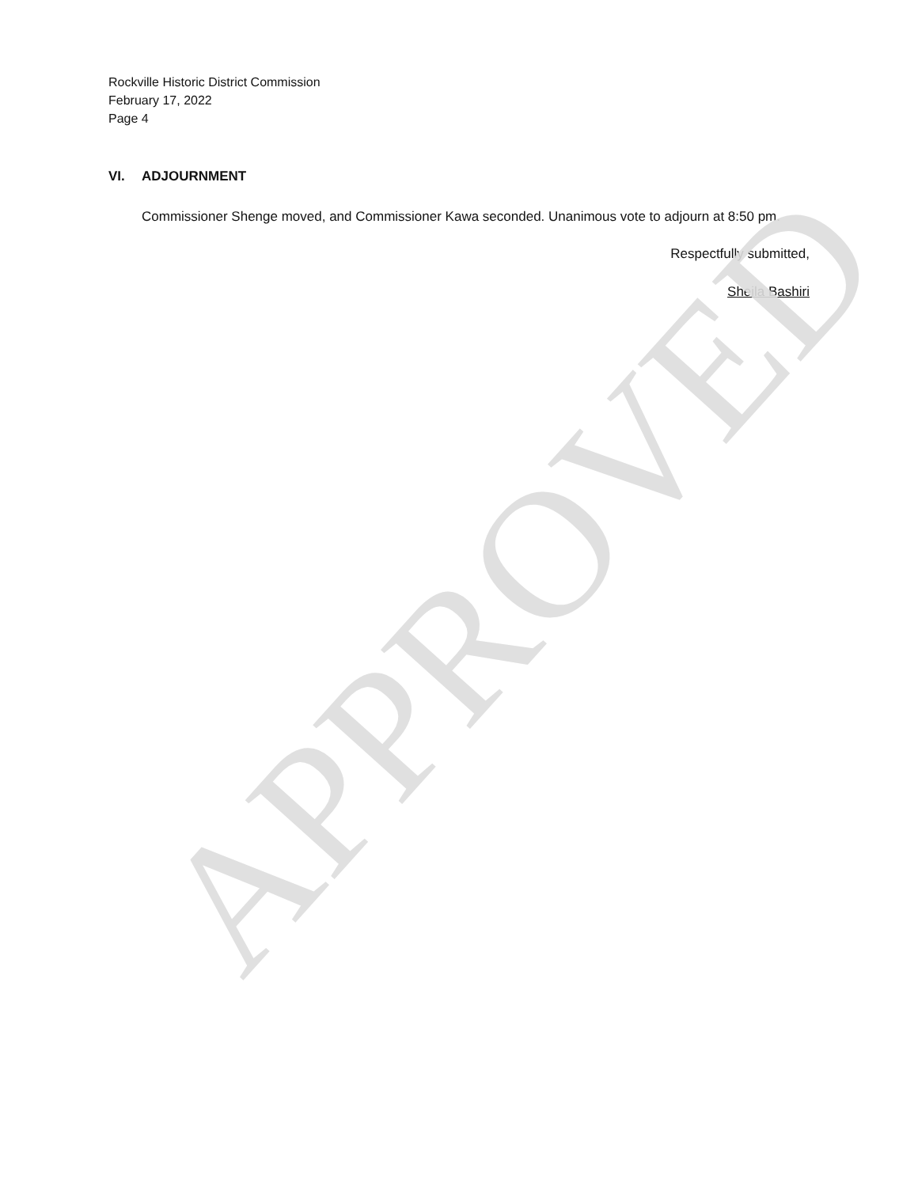Rockville Historic District Commission
February 17, 2022
Page 4
VI. ADJOURNMENT
Commissioner Shenge moved, and Commissioner Kawa seconded. Unanimous vote to adjourn at 8:50 pm.
Respectfully submitted,
Sheila Bashiri
APPROVED